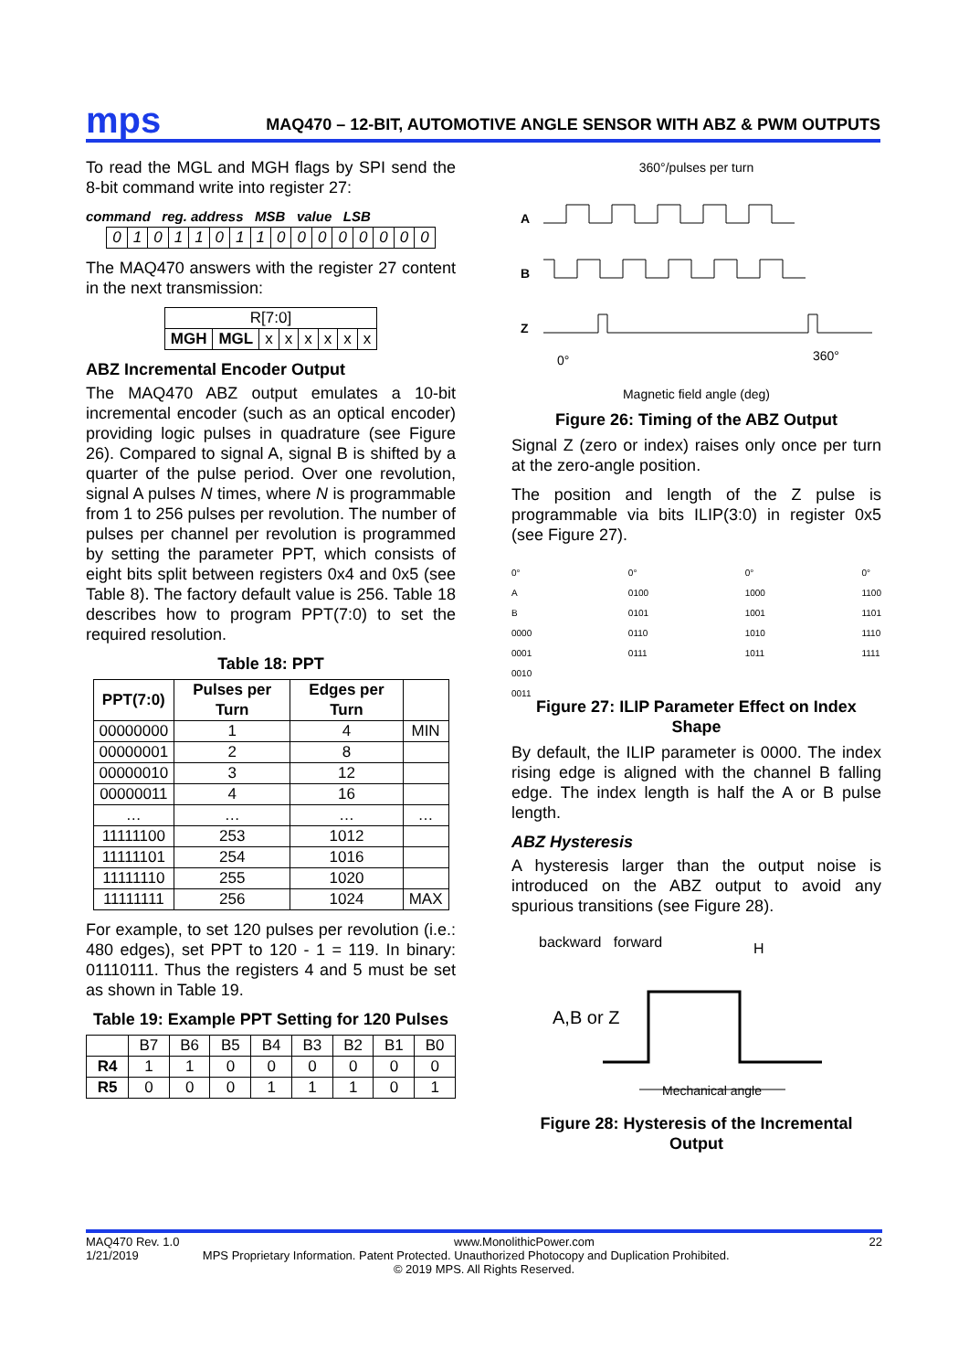mps MAQ470 – 12-BIT, AUTOMOTIVE ANGLE SENSOR WITH ABZ & PWM OUTPUTS
To read the MGL and MGH flags by SPI send the 8-bit command write into register 27:
command reg. address MSB value LSB
| 0 | 1 | 0 | 1 | 1 | 0 | 1 | 1 | 0 | 0 | 0 | 0 | 0 | 0 | 0 | 0 |
The MAQ470 answers with the register 27 content in the next transmission:
| R[7:0] | | | | | | | |
| MGH | MGL | x | x | x | x | x | x |
ABZ Incremental Encoder Output
The MAQ470 ABZ output emulates a 10-bit incremental encoder (such as an optical encoder) providing logic pulses in quadrature (see Figure 26). Compared to signal A, signal B is shifted by a quarter of the pulse period. Over one revolution, signal A pulses N times, where N is programmable from 1 to 256 pulses per revolution. The number of pulses per channel per revolution is programmed by setting the parameter PPT, which consists of eight bits split between registers 0x4 and 0x5 (see Table 8). The factory default value is 256. Table 18 describes how to program PPT(7:0) to set the required resolution.
Table 18: PPT
| PPT(7:0) | Pulses per Turn | Edges per Turn | |
| --- | --- | --- | --- |
| 00000000 | 1 | 4 | MIN |
| 00000001 | 2 | 8 | |
| 00000010 | 3 | 12 | |
| 00000011 | 4 | 16 | |
| … | … | … | … |
| 11111100 | 253 | 1012 | |
| 11111101 | 254 | 1016 | |
| 11111110 | 255 | 1020 | |
| 11111111 | 256 | 1024 | MAX |
For example, to set 120 pulses per revolution (i.e.: 480 edges), set PPT to 120 - 1 = 119. In binary: 01110111. Thus the registers 4 and 5 must be set as shown in Table 19.
Table 19: Example PPT Setting for 120 Pulses
| | B7 | B6 | B5 | B4 | B3 | B2 | B1 | B0 |
| R4 | 1 | 1 | 0 | 0 | 0 | 0 | 0 | 0 |
| R5 | 0 | 0 | 0 | 1 | 1 | 1 | 0 | 1 |
360°/pulses per turn
A
B
Z
0°
360°
Magnetic field angle (deg)
Figure 26: Timing of the ABZ Output
Signal Z (zero or index) raises only once per turn at the zero-angle position.
The position and length of the Z pulse is programmable via bits ILIP(3:0) in register 0x5 (see Figure 27).
0°
A
B
0000
0001
0010
0011
0°
0100
0101
0110
0111
0°
1000
1001
1010
1011
0°
1100
1101
1110
1111
Figure 27: ILIP Parameter Effect on Index Shape
By default, the ILIP parameter is 0000. The index rising edge is aligned with the channel B falling edge. The index length is half the A or B pulse length.
ABZ Hysteresis
A hysteresis larger than the output noise is introduced on the ABZ output to avoid any spurious transitions (see Figure 28).
backward forward H
A,B or Z
Mechanical angle
Figure 28: Hysteresis of the Incremental Output
MAQ470 Rev. 1.0 www.MonolithicPower.com 22
1/21/2019 MPS Proprietary Information. Patent Protected. Unauthorized Photocopy and Duplication Prohibited.
© 2019 MPS. All Rights Reserved.